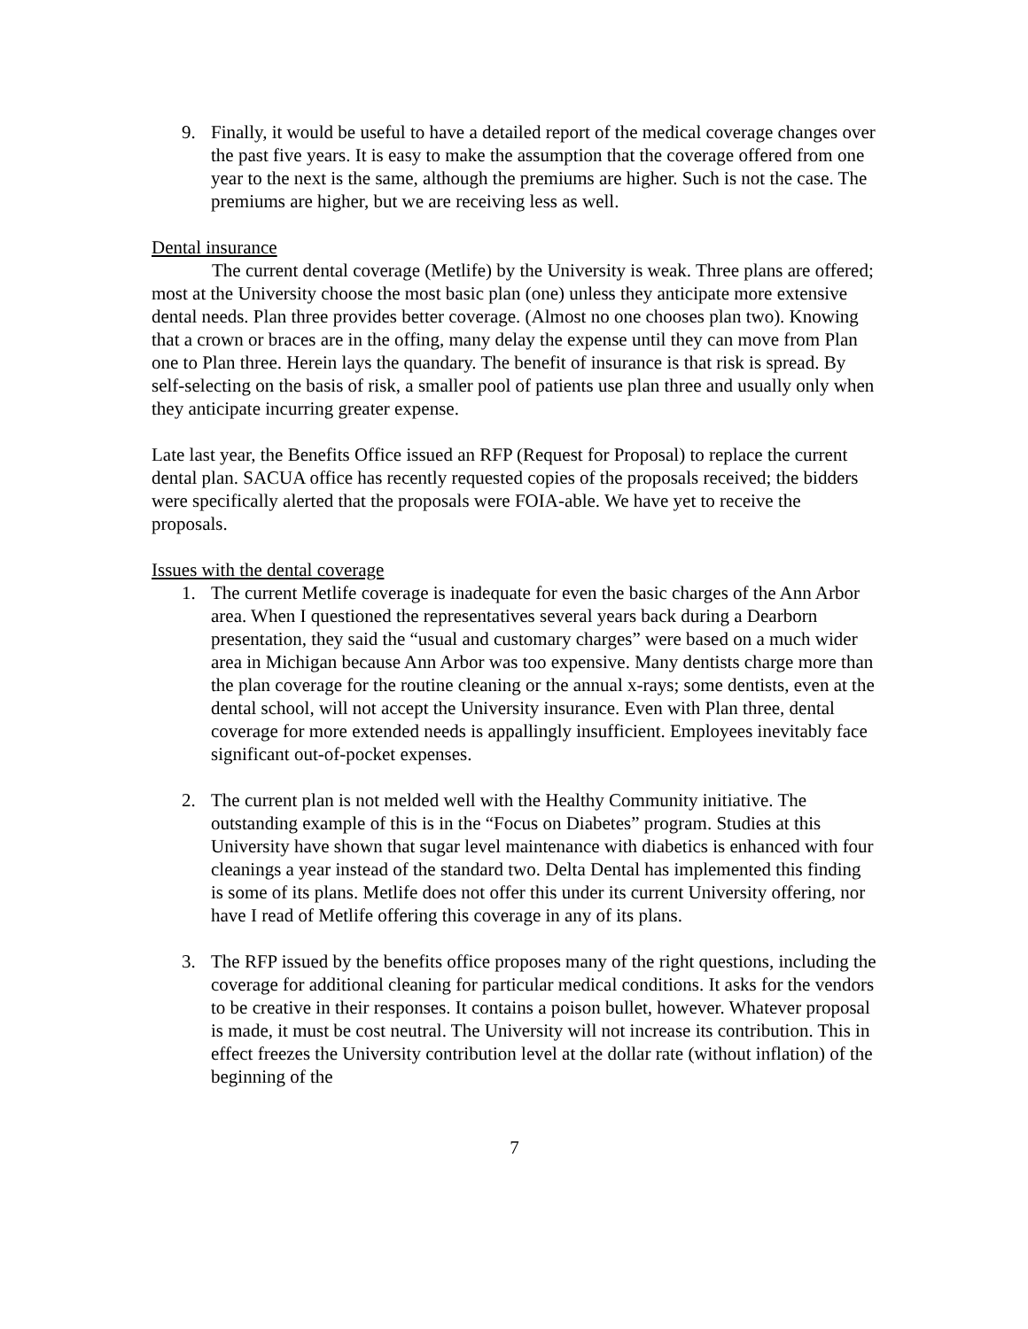9. Finally, it would be useful to have a detailed report of the medical coverage changes over the past five years. It is easy to make the assumption that the coverage offered from one year to the next is the same, although the premiums are higher. Such is not the case. The premiums are higher, but we are receiving less as well.
Dental insurance
The current dental coverage (Metlife) by the University is weak. Three plans are offered; most at the University choose the most basic plan (one) unless they anticipate more extensive dental needs. Plan three provides better coverage. (Almost no one chooses plan two). Knowing that a crown or braces are in the offing, many delay the expense until they can move from Plan one to Plan three. Herein lays the quandary. The benefit of insurance is that risk is spread. By self-selecting on the basis of risk, a smaller pool of patients use plan three and usually only when they anticipate incurring greater expense.
Late last year, the Benefits Office issued an RFP (Request for Proposal) to replace the current dental plan. SACUA office has recently requested copies of the proposals received; the bidders were specifically alerted that the proposals were FOIA-able. We have yet to receive the proposals.
Issues with the dental coverage
1. The current Metlife coverage is inadequate for even the basic charges of the Ann Arbor area. When I questioned the representatives several years back during a Dearborn presentation, they said the “usual and customary charges” were based on a much wider area in Michigan because Ann Arbor was too expensive. Many dentists charge more than the plan coverage for the routine cleaning or the annual x-rays; some dentists, even at the dental school, will not accept the University insurance. Even with Plan three, dental coverage for more extended needs is appallingly insufficient. Employees inevitably face significant out-of-pocket expenses.
2. The current plan is not melded well with the Healthy Community initiative. The outstanding example of this is in the “Focus on Diabetes” program. Studies at this University have shown that sugar level maintenance with diabetics is enhanced with four cleanings a year instead of the standard two. Delta Dental has implemented this finding is some of its plans. Metlife does not offer this under its current University offering, nor have I read of Metlife offering this coverage in any of its plans.
3. The RFP issued by the benefits office proposes many of the right questions, including the coverage for additional cleaning for particular medical conditions. It asks for the vendors to be creative in their responses. It contains a poison bullet, however. Whatever proposal is made, it must be cost neutral. The University will not increase its contribution. This in effect freezes the University contribution level at the dollar rate (without inflation) of the beginning of the
7